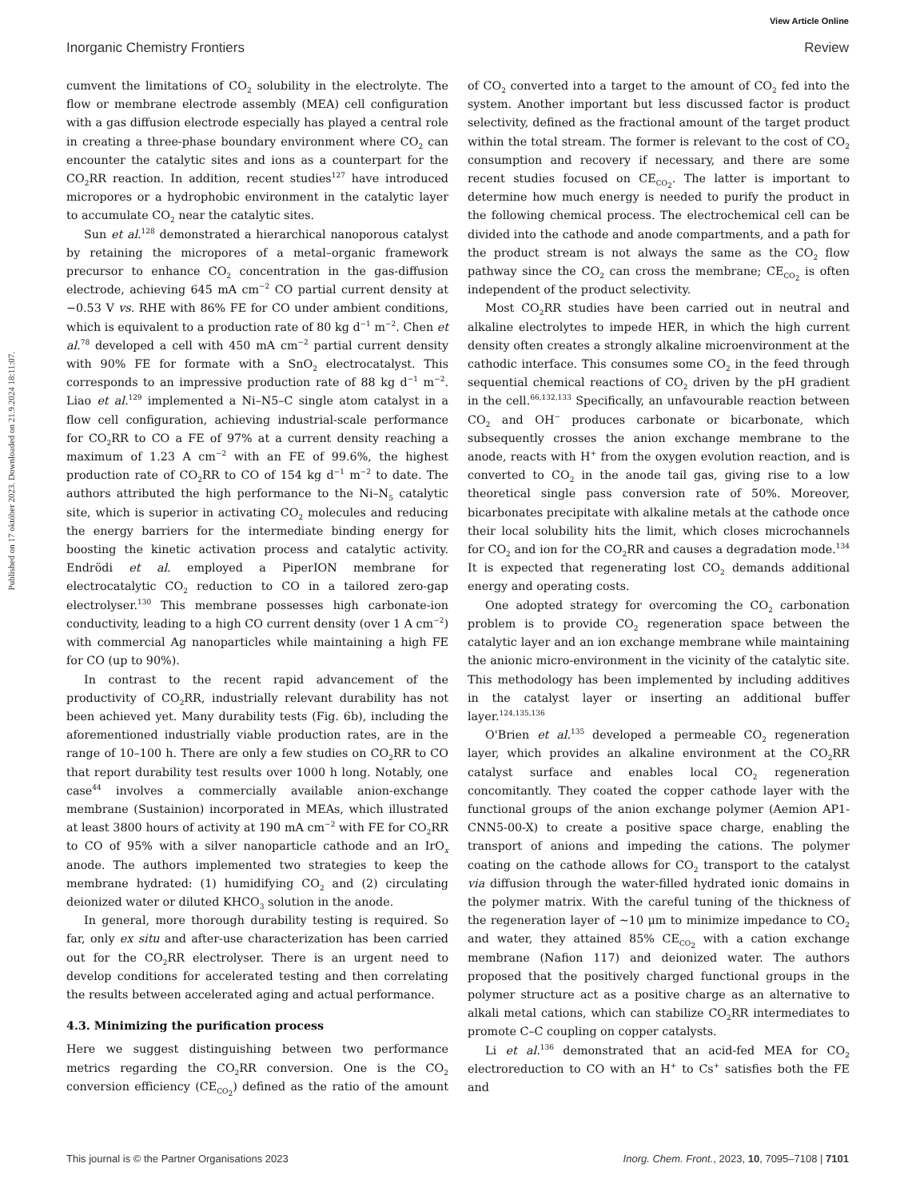View Article Online
Inorganic Chemistry Frontiers Review
Published on 17 október 2023. Downloaded on 21.9.2024 18:11:07.
cumvent the limitations of CO<sub>2</sub> solubility in the electrolyte. The flow or membrane electrode assembly (MEA) cell configuration with a gas diffusion electrode especially has played a central role in creating a three-phase boundary environment where CO<sub>2</sub> can encounter the catalytic sites and ions as a counterpart for the CO<sub>2</sub>RR reaction. In addition, recent studies<sup>127</sup> have introduced micropores or a hydrophobic environment in the catalytic layer to accumulate CO<sub>2</sub> near the catalytic sites.
Sun et al.<sup>128</sup> demonstrated a hierarchical nanoporous catalyst by retaining the micropores of a metal–organic framework precursor to enhance CO<sub>2</sub> concentration in the gas-diffusion electrode, achieving 645 mA cm<sup>−2</sup> CO partial current density at −0.53 V vs. RHE with 86% FE for CO under ambient conditions, which is equivalent to a production rate of 80 kg d<sup>−1</sup> m<sup>−2</sup>. Chen et al.<sup>78</sup> developed a cell with 450 mA cm<sup>−2</sup> partial current density with 90% FE for formate with a SnO<sub>2</sub> electrocatalyst. This corresponds to an impressive production rate of 88 kg d<sup>−1</sup> m<sup>−2</sup>. Liao et al.<sup>129</sup> implemented a Ni–N5–C single atom catalyst in a flow cell configuration, achieving industrial-scale performance for CO<sub>2</sub>RR to CO a FE of 97% at a current density reaching a maximum of 1.23 A cm<sup>−2</sup> with an FE of 99.6%, the highest production rate of CO<sub>2</sub>RR to CO of 154 kg d<sup>−1</sup> m<sup>−2</sup> to date. The authors attributed the high performance to the Ni–N<sub>5</sub> catalytic site, which is superior in activating CO<sub>2</sub> molecules and reducing the energy barriers for the intermediate binding energy for boosting the kinetic activation process and catalytic activity. Endrödi et al. employed a PiperION membrane for electrocatalytic CO<sub>2</sub> reduction to CO in a tailored zero-gap electrolyser.<sup>130</sup> This membrane possesses high carbonate-ion conductivity, leading to a high CO current density (over 1 A cm<sup>−2</sup>) with commercial Ag nanoparticles while maintaining a high FE for CO (up to 90%).
In contrast to the recent rapid advancement of the productivity of CO<sub>2</sub>RR, industrially relevant durability has not been achieved yet. Many durability tests (Fig. 6b), including the aforementioned industrially viable production rates, are in the range of 10–100 h. There are only a few studies on CO<sub>2</sub>RR to CO that report durability test results over 1000 h long. Notably, one case<sup>44</sup> involves a commercially available anion-exchange membrane (Sustainion) incorporated in MEAs, which illustrated at least 3800 hours of activity at 190 mA cm<sup>−2</sup> with FE for CO<sub>2</sub>RR to CO of 95% with a silver nanoparticle cathode and an IrO<sub>x</sub> anode. The authors implemented two strategies to keep the membrane hydrated: (1) humidifying CO<sub>2</sub> and (2) circulating deionized water or diluted KHCO<sub>3</sub> solution in the anode.
In general, more thorough durability testing is required. So far, only ex situ and after-use characterization has been carried out for the CO<sub>2</sub>RR electrolyser. There is an urgent need to develop conditions for accelerated testing and then correlating the results between accelerated aging and actual performance.
4.3. Minimizing the purification process
Here we suggest distinguishing between two performance metrics regarding the CO<sub>2</sub>RR conversion. One is the CO<sub>2</sub> conversion efficiency (CE<sub>CO<sub>2</sub></sub>) defined as the ratio of the amount of CO<sub>2</sub> converted into a target to the amount of CO<sub>2</sub> fed into the system. Another important but less discussed factor is product selectivity, defined as the fractional amount of the target product within the total stream. The former is relevant to the cost of CO<sub>2</sub> consumption and recovery if necessary, and there are some recent studies focused on CE<sub>CO<sub>2</sub></sub>. The latter is important to determine how much energy is needed to purify the product in the following chemical process. The electrochemical cell can be divided into the cathode and anode compartments, and a path for the product stream is not always the same as the CO<sub>2</sub> flow pathway since the CO<sub>2</sub> can cross the membrane; CE<sub>CO<sub>2</sub></sub> is often independent of the product selectivity.
Most CO<sub>2</sub>RR studies have been carried out in neutral and alkaline electrolytes to impede HER, in which the high current density often creates a strongly alkaline microenvironment at the cathodic interface. This consumes some CO<sub>2</sub> in the feed through sequential chemical reactions of CO<sub>2</sub> driven by the pH gradient in the cell.<sup>66,132,133</sup> Specifically, an unfavourable reaction between CO<sub>2</sub> and OH<sup>−</sup> produces carbonate or bicarbonate, which subsequently crosses the anion exchange membrane to the anode, reacts with H<sup>+</sup> from the oxygen evolution reaction, and is converted to CO<sub>2</sub> in the anode tail gas, giving rise to a low theoretical single pass conversion rate of 50%. Moreover, bicarbonates precipitate with alkaline metals at the cathode once their local solubility hits the limit, which closes microchannels for CO<sub>2</sub> and ion for the CO<sub>2</sub>RR and causes a degradation mode.<sup>134</sup> It is expected that regenerating lost CO<sub>2</sub> demands additional energy and operating costs.
One adopted strategy for overcoming the CO<sub>2</sub> carbonation problem is to provide CO<sub>2</sub> regeneration space between the catalytic layer and an ion exchange membrane while maintaining the anionic micro-environment in the vicinity of the catalytic site. This methodology has been implemented by including additives in the catalyst layer or inserting an additional buffer layer.<sup>124,135,136</sup>
O'Brien et al.<sup>135</sup> developed a permeable CO<sub>2</sub> regeneration layer, which provides an alkaline environment at the CO<sub>2</sub>RR catalyst surface and enables local CO<sub>2</sub> regeneration concomitantly. They coated the copper cathode layer with the functional groups of the anion exchange polymer (Aemion AP1-CNN5-00-X) to create a positive space charge, enabling the transport of anions and impeding the cations. The polymer coating on the cathode allows for CO<sub>2</sub> transport to the catalyst via diffusion through the water-filled hydrated ionic domains in the polymer matrix. With the careful tuning of the thickness of the regeneration layer of ∼10 μm to minimize impedance to CO<sub>2</sub> and water, they attained 85% CE<sub>CO<sub>2</sub></sub> with a cation exchange membrane (Nafion 117) and deionized water. The authors proposed that the positively charged functional groups in the polymer structure act as a positive charge as an alternative to alkali metal cations, which can stabilize CO<sub>2</sub>RR intermediates to promote C–C coupling on copper catalysts.
Li et al.<sup>136</sup> demonstrated that an acid-fed MEA for CO<sub>2</sub> electroreduction to CO with an H<sup>+</sup> to Cs<sup>+</sup> satisfies both the FE and
This journal is © the Partner Organisations 2023 Inorg. Chem. Front., 2023, 10, 7095–7108 | 7101